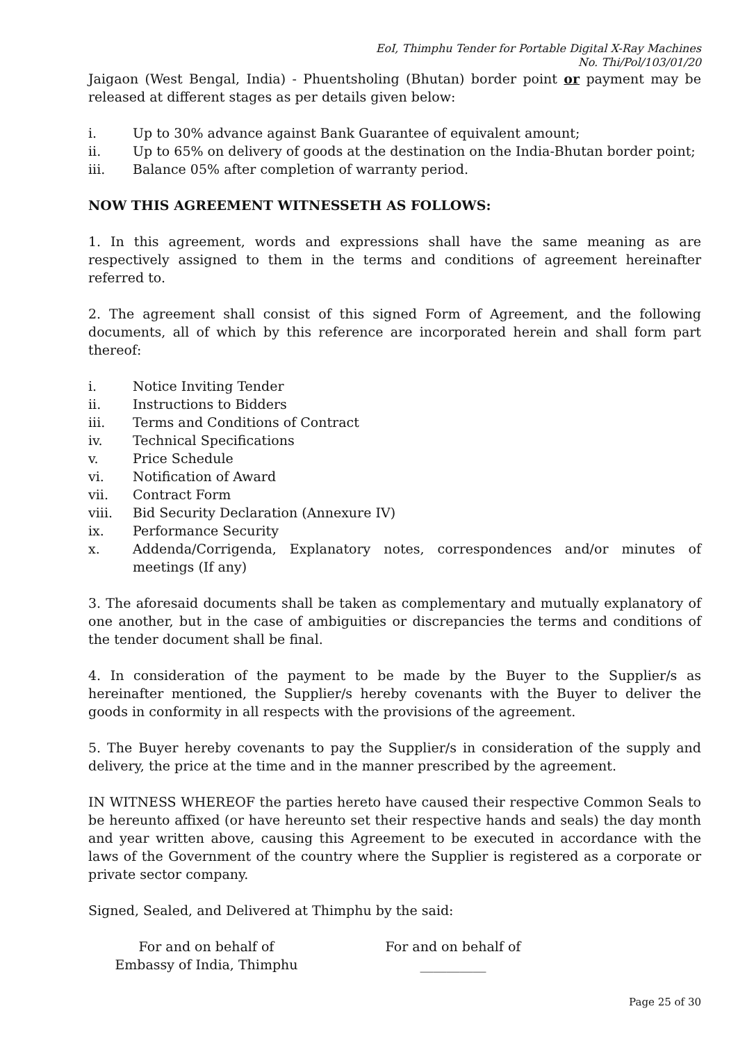EoI, Thimphu Tender for Portable Digital X-Ray Machines
No. Thi/Pol/103/01/20
Jaigaon (West Bengal, India) - Phuentsholing (Bhutan) border point or payment may be released at different stages as per details given below:
i. Up to 30% advance against Bank Guarantee of equivalent amount;
ii. Up to 65% on delivery of goods at the destination on the India-Bhutan border point;
iii. Balance 05% after completion of warranty period.
NOW THIS AGREEMENT WITNESSETH AS FOLLOWS:
1. In this agreement, words and expressions shall have the same meaning as are respectively assigned to them in the terms and conditions of agreement hereinafter referred to.
2. The agreement shall consist of this signed Form of Agreement, and the following documents, all of which by this reference are incorporated herein and shall form part thereof:
i. Notice Inviting Tender
ii. Instructions to Bidders
iii. Terms and Conditions of Contract
iv. Technical Specifications
v. Price Schedule
vi. Notification of Award
vii. Contract Form
viii. Bid Security Declaration (Annexure IV)
ix. Performance Security
x. Addenda/Corrigenda, Explanatory notes, correspondences and/or minutes of meetings (If any)
3. The aforesaid documents shall be taken as complementary and mutually explanatory of one another, but in the case of ambiguities or discrepancies the terms and conditions of the tender document shall be final.
4. In consideration of the payment to be made by the Buyer to the Supplier/s as hereinafter mentioned, the Supplier/s hereby covenants with the Buyer to deliver the goods in conformity in all respects with the provisions of the agreement.
5. The Buyer hereby covenants to pay the Supplier/s in consideration of the supply and delivery, the price at the time and in the manner prescribed by the agreement.
IN WITNESS WHEREOF the parties hereto have caused their respective Common Seals to be hereunto affixed (or have hereunto set their respective hands and seals) the day month and year written above, causing this Agreement to be executed in accordance with the laws of the Government of the country where the Supplier is registered as a corporate or private sector company.
Signed, Sealed, and Delivered at Thimphu by the said:
For and on behalf of
Embassy of India, Thimphu
For and on behalf of
__________
Page 25 of 30